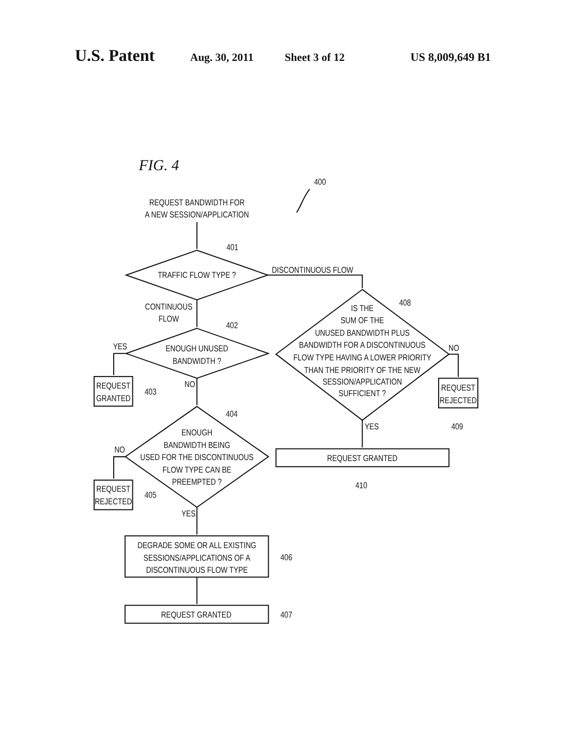U.S. Patent Aug. 30, 2011 Sheet 3 of 12 US 8,009,649 B1
400
REQUEST BANDWIDTH FOR
A NEW SESSION/APPLICATION
FIG. 4
401
TRAFFIC FLOW TYPE ?
DISCONTINUOUS FLOW
CONTINUOUS
FLOW
402
YES
ENOUGH UNUSED
BANDWIDTH ?
REQUEST
GRANTED
403
NO
404
NO
ENOUGH
BANDWIDTH BEING
USED FOR THE DISCONTINUOUS
FLOW TYPE CAN BE
PREEMPTED ?
REQUEST
REJECTED
405
YES
DEGRADE SOME OR ALL EXISTING
SESSIONS/APPLICATIONS OF A
DISCONTINUOUS FLOW TYPE
406
REQUEST GRANTED
407
408
IS THE
SUM OF THE
UNUSED BANDWIDTH PLUS
BANDWIDTH FOR A DISCONTINUOUS
FLOW TYPE HAVING A LOWER PRIORITY
THAN THE PRIORITY OF THE NEW
SESSION/APPLICATION
SUFFICIENT ?
NO
REQUEST
REJECTED
409
YES
REQUEST GRANTED
410